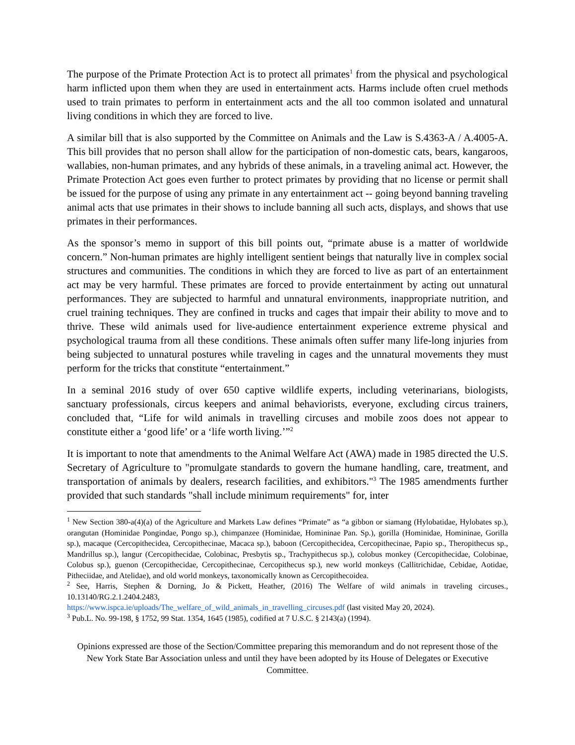The purpose of the Primate Protection Act is to protect all primates<sup>1</sup> from the physical and psychological harm inflicted upon them when they are used in entertainment acts. Harms include often cruel methods used to train primates to perform in entertainment acts and the all too common isolated and unnatural living conditions in which they are forced to live.
A similar bill that is also supported by the Committee on Animals and the Law is S.4363-A / A.4005-A. This bill provides that no person shall allow for the participation of non-domestic cats, bears, kangaroos, wallabies, non-human primates, and any hybrids of these animals, in a traveling animal act. However, the Primate Protection Act goes even further to protect primates by providing that no license or permit shall be issued for the purpose of using any primate in any entertainment act -- going beyond banning traveling animal acts that use primates in their shows to include banning all such acts, displays, and shows that use primates in their performances.
As the sponsor’s memo in support of this bill points out, “primate abuse is a matter of worldwide concern.” Non-human primates are highly intelligent sentient beings that naturally live in complex social structures and communities. The conditions in which they are forced to live as part of an entertainment act may be very harmful. These primates are forced to provide entertainment by acting out unnatural performances. They are subjected to harmful and unnatural environments, inappropriate nutrition, and cruel training techniques. They are confined in trucks and cages that impair their ability to move and to thrive. These wild animals used for live-audience entertainment experience extreme physical and psychological trauma from all these conditions. These animals often suffer many life-long injuries from being subjected to unnatural postures while traveling in cages and the unnatural movements they must perform for the tricks that constitute “entertainment.”
In a seminal 2016 study of over 650 captive wildlife experts, including veterinarians, biologists, sanctuary professionals, circus keepers and animal behaviorists, everyone, excluding circus trainers, concluded that, “Life for wild animals in travelling circuses and mobile zoos does not appear to constitute either a ‘good life’ or a ‘life worth living.’”<sup>2</sup>
It is important to note that amendments to the Animal Welfare Act (AWA) made in 1985 directed the U.S. Secretary of Agriculture to "promulgate standards to govern the humane handling, care, treatment, and transportation of animals by dealers, research facilities, and exhibitors."<sup>3</sup> The 1985 amendments further provided that such standards "shall include minimum requirements" for, inter
<sup>1</sup> New Section 380-a(4)(a) of the Agriculture and Markets Law defines “Primate” as “a gibbon or siamang (Hylobatidae, Hylobates sp.), orangutan (Hominidae Pongindae, Pongo sp.), chimpanzee (Hominidae, Homininae Pan. Sp.), gorilla (Hominidae, Homininae, Gorilla sp.), macaque (Cercopithecidea, Cercopithecinae, Macaca sp.), baboon (Cercopithecidea, Cercopithecinae, Papio sp., Theropithecus sp., Mandrillus sp.), langur (Cercopithecidae, Colobinac, Presbytis sp., Trachypithecus sp.), colobus monkey (Cercopithecidae, Colobinae, Colobus sp.), guenon (Cercopithecidae, Cercopithecinae, Cercopithecus sp.), new world monkeys (Callitrichidae, Cebidae, Aotidae, Pitheciidae, and Atelidae), and old world monkeys, taxonomically known as Cercopithecoidea.
<sup>2</sup> See, Harris, Stephen & Dorning, Jo & Pickett, Heather, (2016) The Welfare of wild animals in traveling circuses., 10.13140/RG.2.1.2404.2483,
https://www.ispca.ie/uploads/The_welfare_of_wild_animals_in_travelling_circuses.pdf (last visited May 20, 2024).
<sup>3</sup> Pub.L. No. 99-198, § 1752, 99 Stat. 1354, 1645 (1985), codified at 7 U.S.C. § 2143(a) (1994).
Opinions expressed are those of the Section/Committee preparing this memorandum and do not represent those of the New York State Bar Association unless and until they have been adopted by its House of Delegates or Executive Committee.